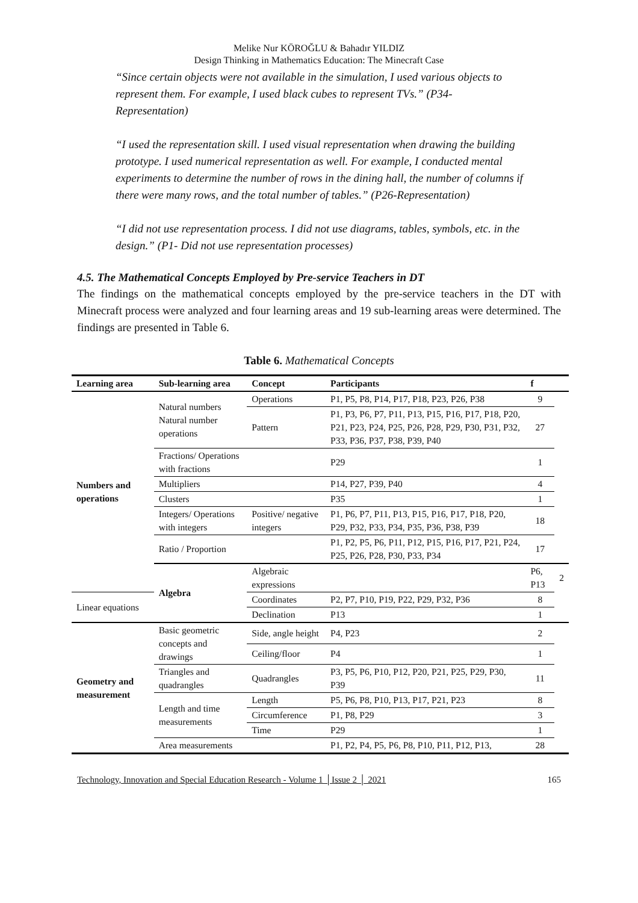Melike Nur KÖROĞLU & Bahadır YILDIZ
Design Thinking in Mathematics Education: The Minecraft Case
“Since certain objects were not available in the simulation, I used various objects to represent them. For example, I used black cubes to represent TVs.” (P34-Representation)
“I used the representation skill. I used visual representation when drawing the building prototype. I used numerical representation as well. For example, I conducted mental experiments to determine the number of rows in the dining hall, the number of columns if there were many rows, and the total number of tables.” (P26-Representation)
“I did not use representation process. I did not use diagrams, tables, symbols, etc. in the design.” (P1- Did not use representation processes)
4.5. The Mathematical Concepts Employed by Pre-service Teachers in DT
The findings on the mathematical concepts employed by the pre-service teachers in the DT with Minecraft process were analyzed and four learning areas and 19 sub-learning areas were determined. The findings are presented in Table 6.
Table 6. Mathematical Concepts
| Learning area | Sub-learning area | Concept | Participants | f | |
| --- | --- | --- | --- | --- | --- |
| Numbers and operations | Natural numbers Natural number operations | Operations | P1, P5, P8, P14, P17, P18, P23, P26, P38 | 9 | |
| | | Pattern | P1, P3, P6, P7, P11, P13, P15, P16, P17, P18, P20, P21, P23, P24, P25, P26, P28, P29, P30, P31, P32, P33, P36, P37, P38, P39, P40 | 27 | |
| | Fractions/ Operations with fractions | | P29 | 1 | |
| | Multipliers | | P14, P27, P39, P40 | 4 | |
| | Clusters | | P35 | 1 | |
| | Integers/ Operations with integers | Positive/ negative integers | P1, P6, P7, P11, P13, P15, P16, P17, P18, P20, P29, P32, P33, P34, P35, P36, P38, P39 | 18 | |
| | Ratio / Proportion | | P1, P2, P5, P6, P11, P12, P15, P16, P17, P21, P24, P25, P26, P28, P30, P33, P34 | 17 | |
| | Algebra | Algebraic expressions | | P6, P13 | 2 |
| Linear equations | | Coordinates | P2, P7, P10, P19, P22, P29, P32, P36 | 8 | |
| | | Declination | P13 | 1 | |
| Geometry and measurement | Basic geometric concepts and drawings | Side, angle height | P4, P23 | 2 | |
| | | Ceiling/floor | P4 | 1 | |
| | Triangles and quadrangles | Quadrangles | P3, P5, P6, P10, P12, P20, P21, P25, P29, P30, P39 | 11 | |
| | Length and time measurements | Length | P5, P6, P8, P10, P13, P17, P21, P23 | 8 | |
| | | Circumference | P1, P8, P29 | 3 | |
| | | Time | P29 | 1 | |
| | Area measurements | | P1, P2, P4, P5, P6, P8, P10, P11, P12, P13, | 28 | |
Technology, Innovation and Special Education Research - Volume 1 │Issue 2 │ 2021 165